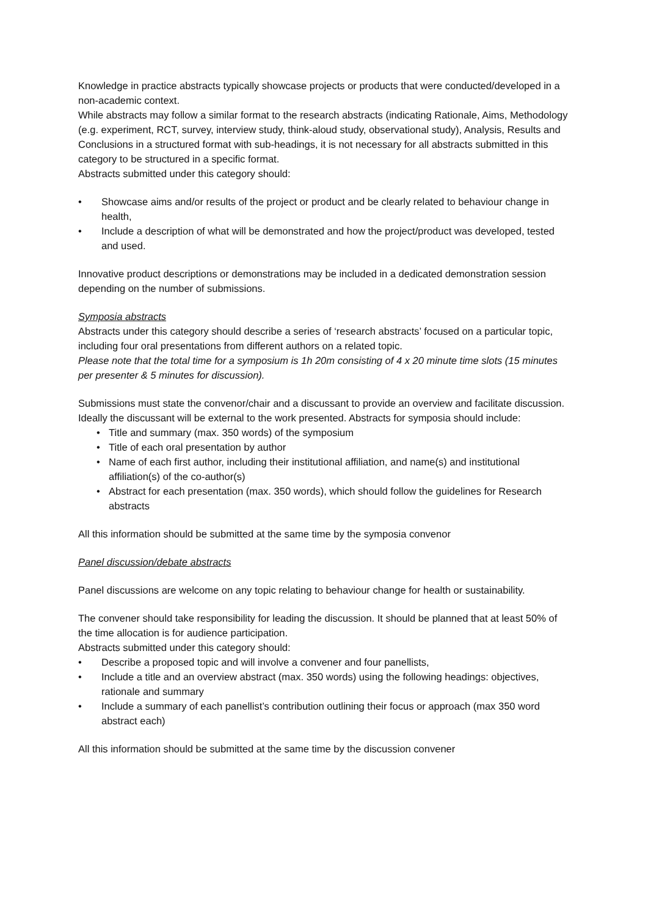Knowledge in practice abstracts typically showcase projects or products that were conducted/developed in a non-academic context.
While abstracts may follow a similar format to the research abstracts (indicating Rationale, Aims, Methodology (e.g. experiment, RCT, survey, interview study, think-aloud study, observational study), Analysis, Results and Conclusions in a structured format with sub-headings, it is not necessary for all abstracts submitted in this category to be structured in a specific format.
Abstracts submitted under this category should:
Showcase aims and/or results of the project or product and be clearly related to behaviour change in health,
Include a description of what will be demonstrated and how the project/product was developed, tested and used.
Innovative product descriptions or demonstrations may be included in a dedicated demonstration session depending on the number of submissions.
Symposia abstracts
Abstracts under this category should describe a series of ‘research abstracts’ focused on a particular topic, including four oral presentations from different authors on a related topic.
Please note that the total time for a symposium is 1h 20m consisting of 4 x 20 minute time slots (15 minutes per presenter & 5 minutes for discussion).
Submissions must state the convenor/chair and a discussant to provide an overview and facilitate discussion. Ideally the discussant will be external to the work presented. Abstracts for symposia should include:
Title and summary (max. 350 words) of the symposium
Title of each oral presentation by author
Name of each first author, including their institutional affiliation, and name(s) and institutional affiliation(s) of the co-author(s)
Abstract for each presentation (max. 350 words), which should follow the guidelines for Research abstracts
All this information should be submitted at the same time by the symposia convenor
Panel discussion/debate abstracts
Panel discussions are welcome on any topic relating to behaviour change for health or sustainability.
The convener should take responsibility for leading the discussion. It should be planned that at least 50% of the time allocation is for audience participation.
Abstracts submitted under this category should:
Describe a proposed topic and will involve a convener and four panellists,
Include a title and an overview abstract (max. 350 words) using the following headings: objectives, rationale and summary
Include a summary of each panellist’s contribution outlining their focus or approach (max 350 word abstract each)
All this information should be submitted at the same time by the discussion convener